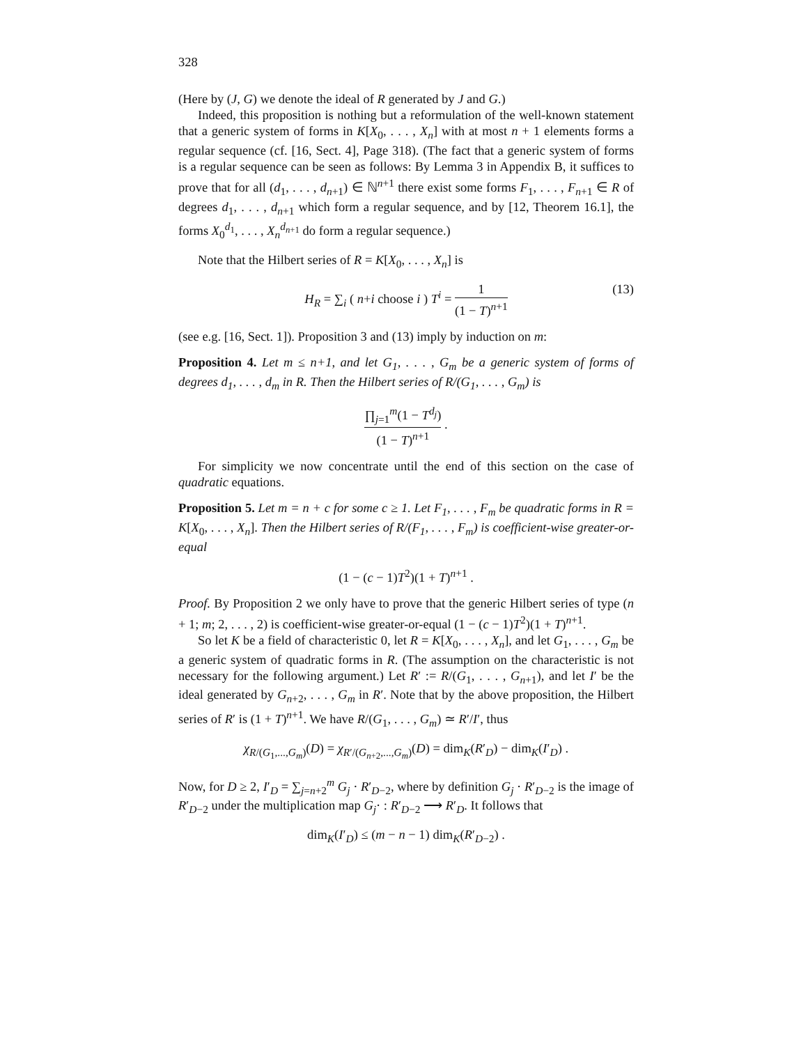328
(Here by (J, G) we denote the ideal of R generated by J and G.)
Indeed, this proposition is nothing but a reformulation of the well-known statement that a generic system of forms in K[X<sub>0</sub>, . . . , X<sub>n</sub>] with at most n + 1 elements forms a regular sequence (cf. [16, Sect. 4], Page 318). (The fact that a generic system of forms is a regular sequence can be seen as follows: By Lemma 3 in Appendix B, it suffices to prove that for all (d<sub>1</sub>, . . . , d<sub>n+1</sub>) ∈ ℕ<sup>n+1</sup> there exist some forms F<sub>1</sub>, . . . , F<sub>n+1</sub> ∈ R of degrees d<sub>1</sub>, . . . , d<sub>n+1</sub> which form a regular sequence, and by [12, Theorem 16.1], the forms X<sub>0</sub><sup>d<sub>1</sub></sup>, . . . , X<sub>n</sub><sup>d<sub>n+1</sub></sup> do form a regular sequence.)
Note that the Hilbert series of R = K[X<sub>0</sub>, . . . , X<sub>n</sub>] is
H<sub>R</sub> = ∑<sub>i</sub> ( n+i choose i ) T<sup>i</sup> = 1 (1 − T)<sup>n+1</sup> (13)
(see e.g. [16, Sect. 1]). Proposition 3 and (13) imply by induction on m:
Proposition 4. Let m ≤ n+1, and let G<sub>1</sub>, . . . , G<sub>m</sub> be a generic system of forms of degrees d<sub>1</sub>, . . . , d<sub>m</sub> in R. Then the Hilbert series of R/(G<sub>1</sub>, . . . , G<sub>m</sub>) is
∏<sub>j=1</sub><sup>m</sup>(1 − T<sup>d<sub>j</sub></sup>) (1 − T)<sup>n+1</sup> .
For simplicity we now concentrate until the end of this section on the case of quadratic equations.
Proposition 5. Let m = n + c for some c ≥ 1. Let F<sub>1</sub>, . . . , F<sub>m</sub> be quadratic forms in R = K[X<sub>0</sub>, . . . , X<sub>n</sub>]. Then the Hilbert series of R/(F<sub>1</sub>, . . . , F<sub>m</sub>) is coefficient-wise greater-or-equal
(1 − (c − 1)T<sup>2</sup>)(1 + T)<sup>n+1</sup> .
Proof. By Proposition 2 we only have to prove that the generic Hilbert series of type (n + 1; m; 2, . . . , 2) is coefficient-wise greater-or-equal (1 − (c − 1)T<sup>2</sup>)(1 + T)<sup>n+1</sup>.
So let K be a field of characteristic 0, let R = K[X<sub>0</sub>, . . . , X<sub>n</sub>], and let G<sub>1</sub>, . . . , G<sub>m</sub> be a generic system of quadratic forms in R. (The assumption on the characteristic is not necessary for the following argument.) Let R′ := R/(G<sub>1</sub>, . . . , G<sub>n+1</sub>), and let I′ be the ideal generated by G<sub>n+2</sub>, . . . , G<sub>m</sub> in R′. Note that by the above proposition, the Hilbert series of R′ is (1 + T)<sup>n+1</sup>. We have R/(G<sub>1</sub>, . . . , G<sub>m</sub>) ≃ R′/I′, thus
χ<sub>R/(G<sub>1</sub>,...,G<sub>m</sub>)</sub>(D) = χ<sub>R′/(G<sub>n+2</sub>,...,G<sub>m</sub>)</sub>(D) = dim<sub>K</sub>(R′<sub>D</sub>) − dim<sub>K</sub>(I′<sub>D</sub>) .
Now, for D ≥ 2, I′<sub>D</sub> = ∑<sub>j=n+2</sub><sup>m</sup> G<sub>j</sub> · R′<sub>D−2</sub>, where by definition G<sub>j</sub> · R′<sub>D−2</sub> is the image of R′<sub>D−2</sub> under the multiplication map G<sub>j</sub>· : R′<sub>D−2</sub> ⟶ R′<sub>D</sub>. It follows that
dim<sub>K</sub>(I′<sub>D</sub>) ≤ (m − n − 1) dim<sub>K</sub>(R′<sub>D−2</sub>) .